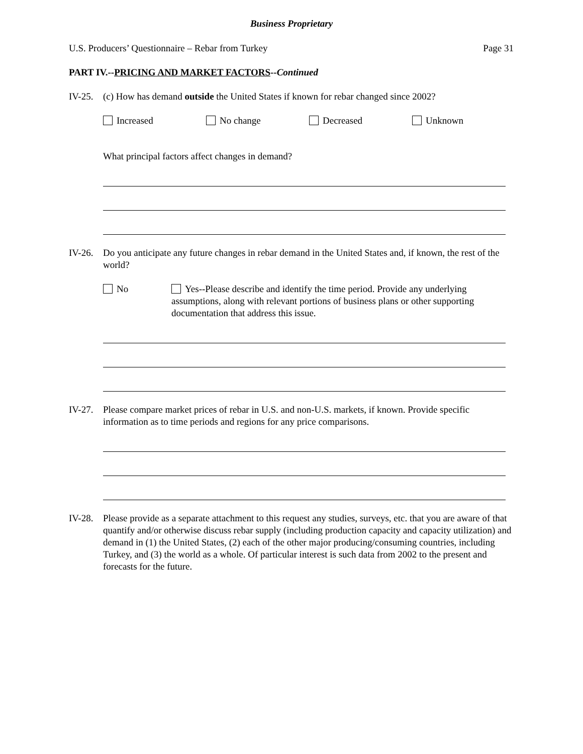Business Proprietary
U.S. Producers’ Questionnaire – Rebar from Turkey Page 31
PART IV.--PRICING AND MARKET FACTORS--Continued
IV-25.
(c) How has demand outside the United States if known for rebar changed since 2002?
Increased No change Decreased Unknown
What principal factors affect changes in demand?
IV-26.
Do you anticipate any future changes in rebar demand in the United States and, if known, the rest of the world?
No Yes--Please describe and identify the time period. Provide any underlying assumptions, along with relevant portions of business plans or other supporting documentation that address this issue.
IV-27.
Please compare market prices of rebar in U.S. and non-U.S. markets, if known. Provide specific information as to time periods and regions for any price comparisons.
IV-28.
Please provide as a separate attachment to this request any studies, surveys, etc. that you are aware of that quantify and/or otherwise discuss rebar supply (including production capacity and capacity utilization) and demand in (1) the United States, (2) each of the other major producing/consuming countries, including Turkey, and (3) the world as a whole. Of particular interest is such data from 2002 to the present and forecasts for the future.